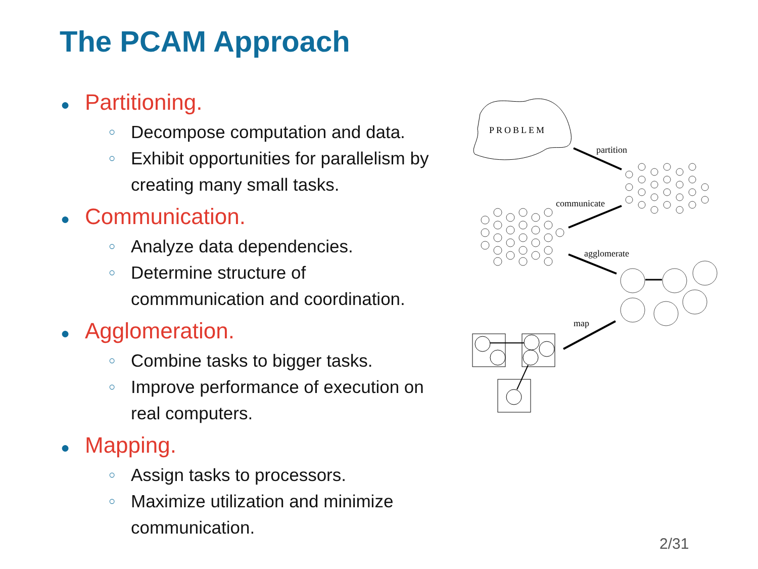The PCAM Approach
● Partitioning.
○ Decompose computation and data.
○ Exhibit opportunities for parallelism by creating many small tasks.
● Communication.
○ Analyze data dependencies.
○ Determine structure of commmunication and coordination.
● Agglomeration.
○ Combine tasks to bigger tasks.
○ Improve performance of execution on real computers.
● Mapping.
○ Assign tasks to processors.
○ Maximize utilization and minimize communication.
PROBLEM
partition
communicate
agglomerate
map
2/31